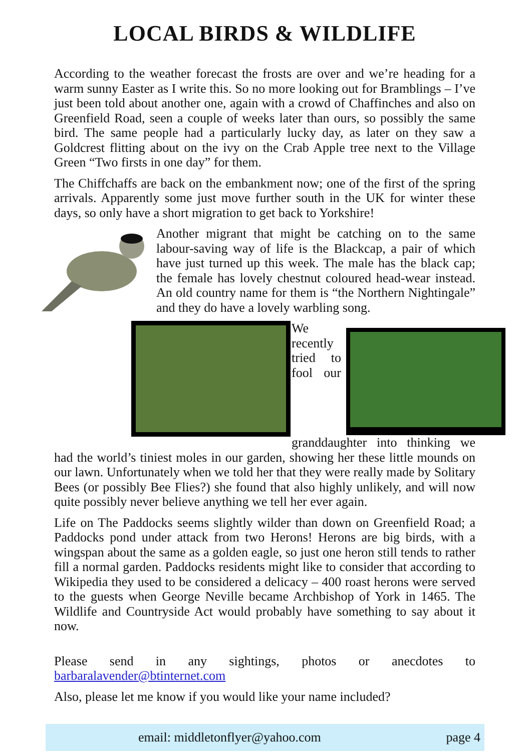LOCAL BIRDS & WILDLIFE
According to the weather forecast the frosts are over and we’re heading for a warm sunny Easter as I write this. So no more looking out for Bramblings – I’ve just been told about another one, again with a crowd of Chaffinches and also on Greenfield Road, seen a couple of weeks later than ours, so possibly the same bird. The same people had a particularly lucky day, as later on they saw a Goldcrest flitting about on the ivy on the Crab Apple tree next to the Village Green “Two firsts in one day” for them.
The Chiffchaffs are back on the embankment now; one of the first of the spring arrivals. Apparently some just move further south in the UK for winter these days, so only have a short migration to get back to Yorkshire!
Another migrant that might be catching on to the same labour-saving way of life is the Blackcap, a pair of which have just turned up this week. The male has the black cap; the female has lovely chestnut coloured head-wear instead. An old country name for them is “the Northern Nightingale” and they do have a lovely warbling song.
We recently tried to fool our granddaughter into thinking we had the world’s tiniest moles in our garden, showing her these little mounds on our lawn. Unfortunately when we told her that they were really made by Solitary Bees (or possibly Bee Flies?) she found that also highly unlikely, and will now quite possibly never believe anything we tell her ever again.
Life on The Paddocks seems slightly wilder than down on Greenfield Road; a Paddocks pond under attack from two Herons! Herons are big birds, with a wingspan about the same as a golden eagle, so just one heron still tends to rather fill a normal garden. Paddocks residents might like to consider that according to Wikipedia they used to be considered a delicacy – 400 roast herons were served to the guests when George Neville became Archbishop of York in 1465. The Wildlife and Countryside Act would probably have something to say about it now.
Please send in any sightings, photos or anecdotes to barbaralavender@btinternet.com
Also, please let me know if you would like your name included?
email: middletonflyer@yahoo.com page 4